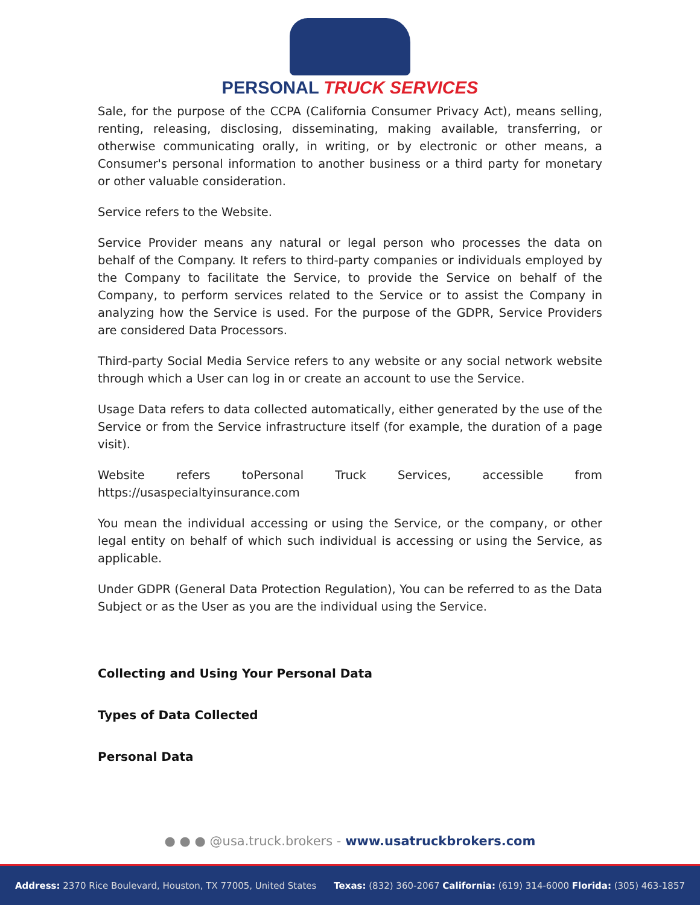PERSONAL TRUCK SERVICES
Sale, for the purpose of the CCPA (California Consumer Privacy Act), means selling, renting, releasing, disclosing, disseminating, making available, transferring, or otherwise communicating orally, in writing, or by electronic or other means, a Consumer's personal information to another business or a third party for monetary or other valuable consideration.
Service refers to the Website.
Service Provider means any natural or legal person who processes the data on behalf of the Company. It refers to third-party companies or individuals employed by the Company to facilitate the Service, to provide the Service on behalf of the Company, to perform services related to the Service or to assist the Company in analyzing how the Service is used. For the purpose of the GDPR, Service Providers are considered Data Processors.
Third-party Social Media Service refers to any website or any social network website through which a User can log in or create an account to use the Service.
Usage Data refers to data collected automatically, either generated by the use of the Service or from the Service infrastructure itself (for example, the duration of a page visit).
Website refers toPersonal Truck Services, accessible from https://usaspecialtyinsurance.com
You mean the individual accessing or using the Service, or the company, or other legal entity on behalf of which such individual is accessing or using the Service, as applicable.
Under GDPR (General Data Protection Regulation), You can be referred to as the Data Subject or as the User as you are the individual using the Service.
Collecting and Using Your Personal Data
Types of Data Collected
Personal Data
● ● ● @usa.truck.brokers - www.usatruckbrokers.com
Address: 2370 Rice Boulevard, Houston, TX 77005, United States Texas: (832) 360-2067 California: (619) 314-6000 Florida: (305) 463-1857